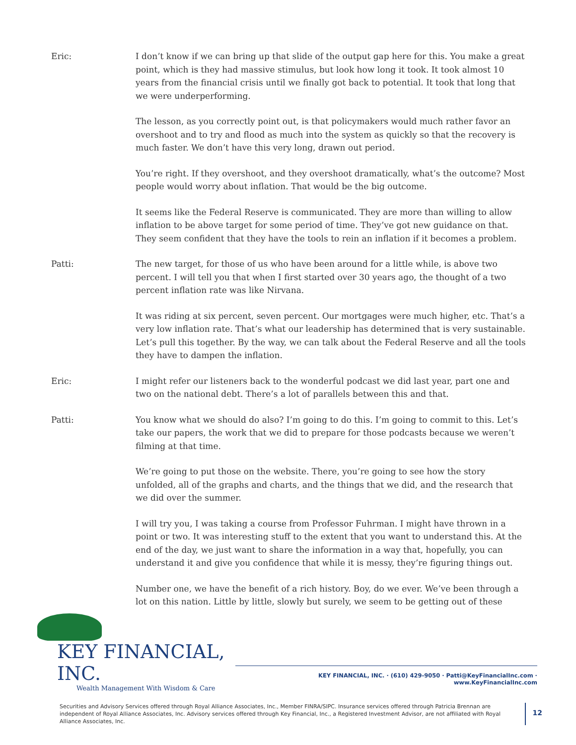Eric: I don’t know if we can bring up that slide of the output gap here for this. You make a great point, which is they had massive stimulus, but look how long it took. It took almost 10 years from the financial crisis until we finally got back to potential. It took that long that we were underperforming.
The lesson, as you correctly point out, is that policymakers would much rather favor an overshoot and to try and flood as much into the system as quickly so that the recovery is much faster. We don’t have this very long, drawn out period.
You’re right. If they overshoot, and they overshoot dramatically, what’s the outcome? Most people would worry about inflation. That would be the big outcome.
It seems like the Federal Reserve is communicated. They are more than willing to allow inflation to be above target for some period of time. They’ve got new guidance on that. They seem confident that they have the tools to rein an inflation if it becomes a problem.
Patti: The new target, for those of us who have been around for a little while, is above two percent. I will tell you that when I first started over 30 years ago, the thought of a two percent inflation rate was like Nirvana.
It was riding at six percent, seven percent. Our mortgages were much higher, etc. That’s a very low inflation rate. That’s what our leadership has determined that is very sustainable. Let’s pull this together. By the way, we can talk about the Federal Reserve and all the tools they have to dampen the inflation.
Eric: I might refer our listeners back to the wonderful podcast we did last year, part one and two on the national debt. There’s a lot of parallels between this and that.
Patti: You know what we should do also? I’m going to do this. I’m going to commit to this. Let’s take our papers, the work that we did to prepare for those podcasts because we weren’t filming at that time.
We’re going to put those on the website. There, you’re going to see how the story unfolded, all of the graphs and charts, and the things that we did, and the research that we did over the summer.
I will try you, I was taking a course from Professor Fuhrman. I might have thrown in a point or two. It was interesting stuff to the extent that you want to understand this. At the end of the day, we just want to share the information in a way that, hopefully, you can understand it and give you confidence that while it is messy, they’re figuring things out.
Number one, we have the benefit of a rich history. Boy, do we ever. We’ve been through a lot on this nation. Little by little, slowly but surely, we seem to be getting out of these
KEY FINANCIAL, INC.
Wealth Management With Wisdom & Care
KEY FINANCIAL, INC. · (610) 429-9050 · Patti@KeyFinancialInc.com · www.KeyFinancialInc.com
Securities and Advisory Services offered through Royal Alliance Associates, Inc., Member FINRA/SIPC. Insurance services offered through Patricia Brennan are independent of Royal Alliance Associates, Inc. Advisory services offered through Key Financial, Inc., a Registered Investment Advisor, are not affiliated with Royal Alliance Associates, Inc.
12